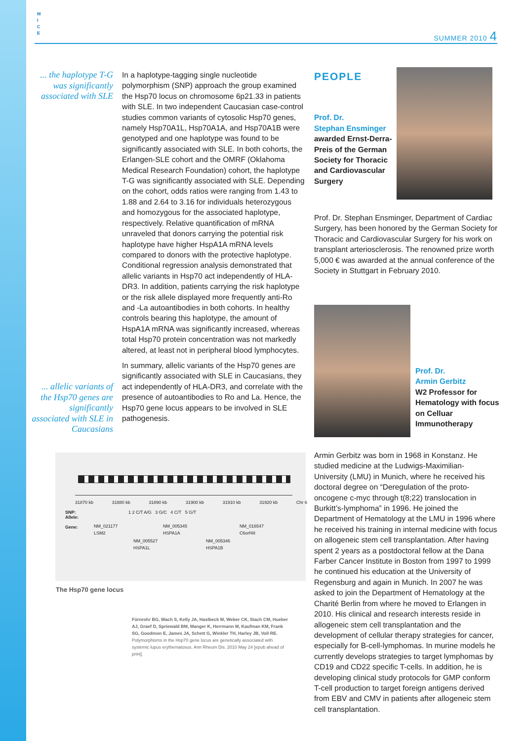M
I
C
E
SUMMER 2010 4
... the haplotype T-G was significantly associated with SLE
... allelic variants of the Hsp70 genes are significantly associated with SLE in Caucasians
In a haplotype-tagging single nucleotide polymorphism (SNP) approach the group examined the Hsp70 locus on chromosome 6p21.33 in patients with SLE. In two independent Caucasian case-control studies common variants of cytosolic Hsp70 genes, namely Hsp70A1L, Hsp70A1A, and Hsp70A1B were genotyped and one haplotype was found to be significantly associated with SLE. In both cohorts, the Erlangen-SLE cohort and the OMRF (Oklahoma Medical Research Foundation) cohort, the haplotype T-G was significantly associated with SLE. Depending on the cohort, odds ratios were ranging from 1.43 to 1.88 and 2.64 to 3.16 for individuals heterozygous and homozygous for the associated haplotype, respectively. Relative quantification of mRNA unraveled that donors carrying the potential risk haplotype have higher HspA1A mRNA levels compared to donors with the protective haplotype. Conditional regression analysis demonstrated that allelic variants in Hsp70 act independently of HLA-DR3. In addition, patients carrying the risk haplotype or the risk allele displayed more frequently anti-Ro and -La autoantibodies in both cohorts. In healthy controls bearing this haplotype, the amount of HspA1A mRNA was significantly increased, whereas total Hsp70 protein concentration was not markedly altered, at least not in peripheral blood lymphocytes.
In summary, allelic variants of the Hsp70 genes are significantly associated with SLE in Caucasians, they act independently of HLA-DR3, and correlate with the presence of autoantibodies to Ro and La. Hence, the Hsp70 gene locus appears to be involved in SLE pathogenesis.
31870 kb 31880 kb 31890 kb 31900 kb 31910 kb 31920 kb Chr 6
SNP:
Allele:
1 2 C/T A/G 3 G/C 4 C/T 5 G/T
Gene:
NM_021177
LSM2
NM_005527
HSPA1L
NM_005345
HSPA1A
NM_005346
HSPA1B
NM_016547
C6orf48
The Hsp70 gene locus
Fürnrohr BG, Wach S, Kelly JA, Haslbeck M, Weber CK, Stach CM, Hueber AJ, Graef D, Spriewald BM, Manger K, Herrmann M, Kaufman KM, Frank SG, Goodmon E, James JA, Schett G, Winkler TH, Harley JB, Voll RE.
Polymorphisms in the Hsp70 gene locus are genetically associated with systemic lupus erythematosus. Ann Rheum Dis. 2010 May 24 [epub ahead of print].
PEOPLE
Prof. Dr.
Stephan Ensminger
awarded Ernst-Derra-Preis of the German Society for Thoracic and Cardiovascular Surgery
Prof. Dr. Stephan Ensminger, Department of Cardiac Surgery, has been honored by the German Society for Thoracic and Cardiovascular Surgery for his work on transplant arteriosclerosis. The renowned prize worth 5,000 € was awarded at the annual conference of the Society in Stuttgart in February 2010.
Prof. Dr.
Armin Gerbitz
W2 Professor for Hematology with focus on Celluar Immunotherapy
Armin Gerbitz was born in 1968 in Konstanz. He studied medicine at the Ludwigs-Maximilian-University (LMU) in Munich, where he received his doctoral degree on “Deregulation of the proto-oncogene c-myc through t(8;22) translocation in Burkitt’s-lymphoma” in 1996. He joined the Department of Hematology at the LMU in 1996 where he received his training in internal medicine with focus on allogeneic stem cell transplantation. After having spent 2 years as a postdoctoral fellow at the Dana Farber Cancer Institute in Boston from 1997 to 1999 he continued his education at the University of Regensburg and again in Munich. In 2007 he was asked to join the Department of Hematology at the Charité Berlin from where he moved to Erlangen in 2010. His clinical and research interests reside in allogeneic stem cell transplantation and the development of cellular therapy strategies for cancer, especially for B-cell-lymphomas. In murine models he currently develops strategies to target lymphomas by CD19 and CD22 specific T-cells. In addition, he is developing clinical study protocols for GMP conform T-cell production to target foreign antigens derived from EBV and CMV in patients after allogeneic stem cell transplantation.